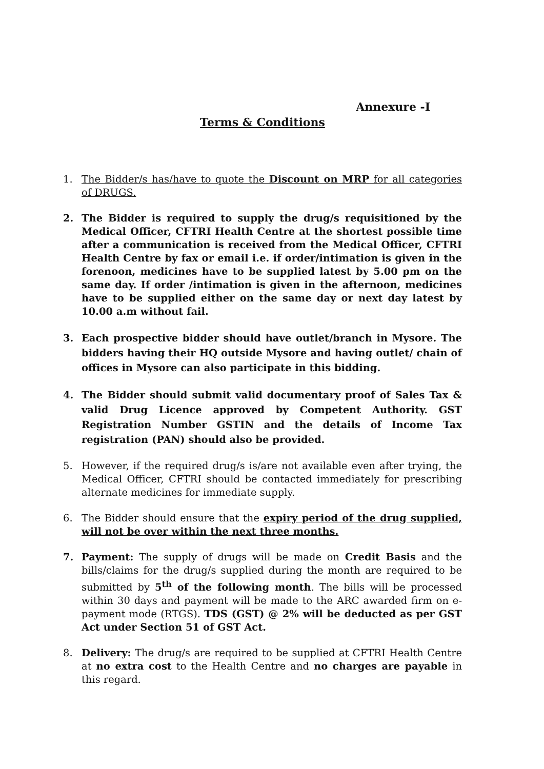Annexure -I
Terms & Conditions
1. The Bidder/s has/have to quote the Discount on MRP for all categories of DRUGS.
2. The Bidder is required to supply the drug/s requisitioned by the Medical Officer, CFTRI Health Centre at the shortest possible time after a communication is received from the Medical Officer, CFTRI Health Centre by fax or email i.e. if order/intimation is given in the forenoon, medicines have to be supplied latest by 5.00 pm on the same day. If order /intimation is given in the afternoon, medicines have to be supplied either on the same day or next day latest by 10.00 a.m without fail.
3. Each prospective bidder should have outlet/branch in Mysore. The bidders having their HQ outside Mysore and having outlet/ chain of offices in Mysore can also participate in this bidding.
4. The Bidder should submit valid documentary proof of Sales Tax & valid Drug Licence approved by Competent Authority. GST Registration Number GSTIN and the details of Income Tax registration (PAN) should also be provided.
5. However, if the required drug/s is/are not available even after trying, the Medical Officer, CFTRI should be contacted immediately for prescribing alternate medicines for immediate supply.
6. The Bidder should ensure that the expiry period of the drug supplied, will not be over within the next three months.
7. Payment: The supply of drugs will be made on Credit Basis and the bills/claims for the drug/s supplied during the month are required to be submitted by 5<sup>th</sup> of the following month. The bills will be processed within 30 days and payment will be made to the ARC awarded firm on e-payment mode (RTGS). TDS (GST) @ 2% will be deducted as per GST Act under Section 51 of GST Act.
8. Delivery: The drug/s are required to be supplied at CFTRI Health Centre at no extra cost to the Health Centre and no charges are payable in this regard.